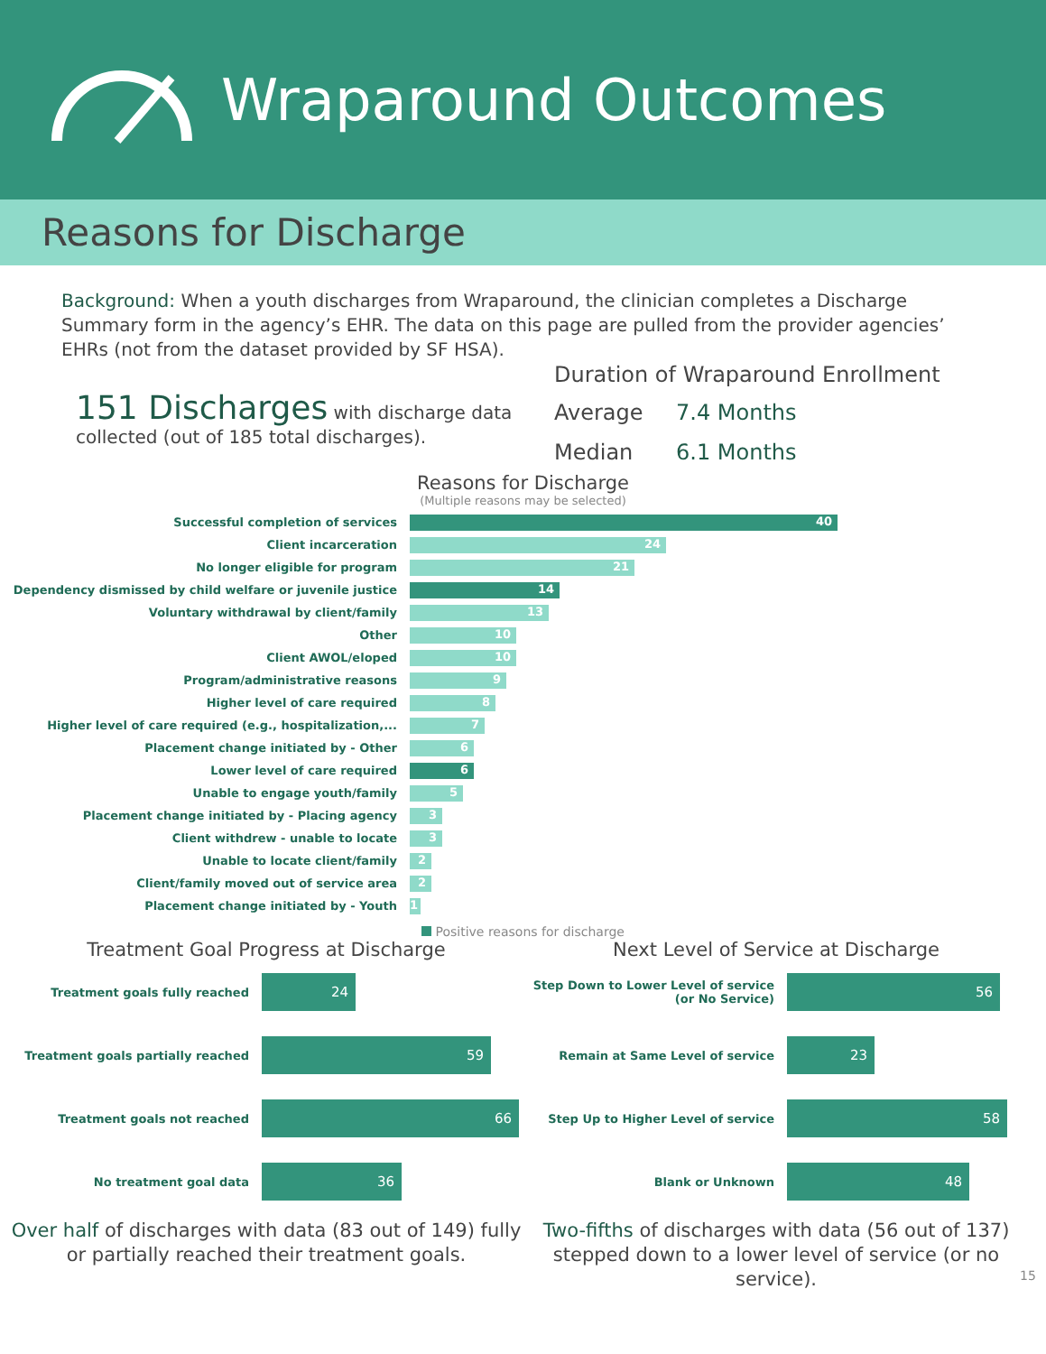Wraparound Outcomes
Reasons for Discharge
Background: When a youth discharges from Wraparound, the clinician completes a Discharge Summary form in the agency’s EHR. The data on this page are pulled from the provider agencies’ EHRs (not from the dataset provided by SF HSA).
151 Discharges with discharge data collected (out of 185 total discharges).
Duration of Wraparound Enrollment
Average 7.4 Months
Median 6.1 Months
Reasons for Discharge
(Multiple reasons may be selected)
Successful completion of services 40
Client incarceration 24
No longer eligible for program 21
Dependency dismissed by child welfare or juvenile justice 14
Voluntary withdrawal by client/family 13
Other 10
Client AWOL/eloped 10
Program/administrative reasons 9
Higher level of care required 8
Higher level of care required (e.g., hospitalization,... 7
Placement change initiated by - Other 6
Lower level of care required 6
Unable to engage youth/family 5
Placement change initiated by - Placing agency 3
Client withdrew - unable to locate 3
Unable to locate client/family 2
Client/family moved out of service area 2
Placement change initiated by - Youth 1
Positive reasons for discharge
Treatment Goal Progress at Discharge
Treatment goals fully reached 24
Treatment goals partially reached 59
Treatment goals not reached 66
No treatment goal data 36
Over half of discharges with data (83 out of 149) fully or partially reached their treatment goals.
Next Level of Service at Discharge
Step Down to Lower Level of service (or No Service) 56
Remain at Same Level of service 23
Step Up to Higher Level of service 58
Blank or Unknown 48
Two-fifths of discharges with data (56 out of 137) stepped down to a lower level of service (or no service).
15